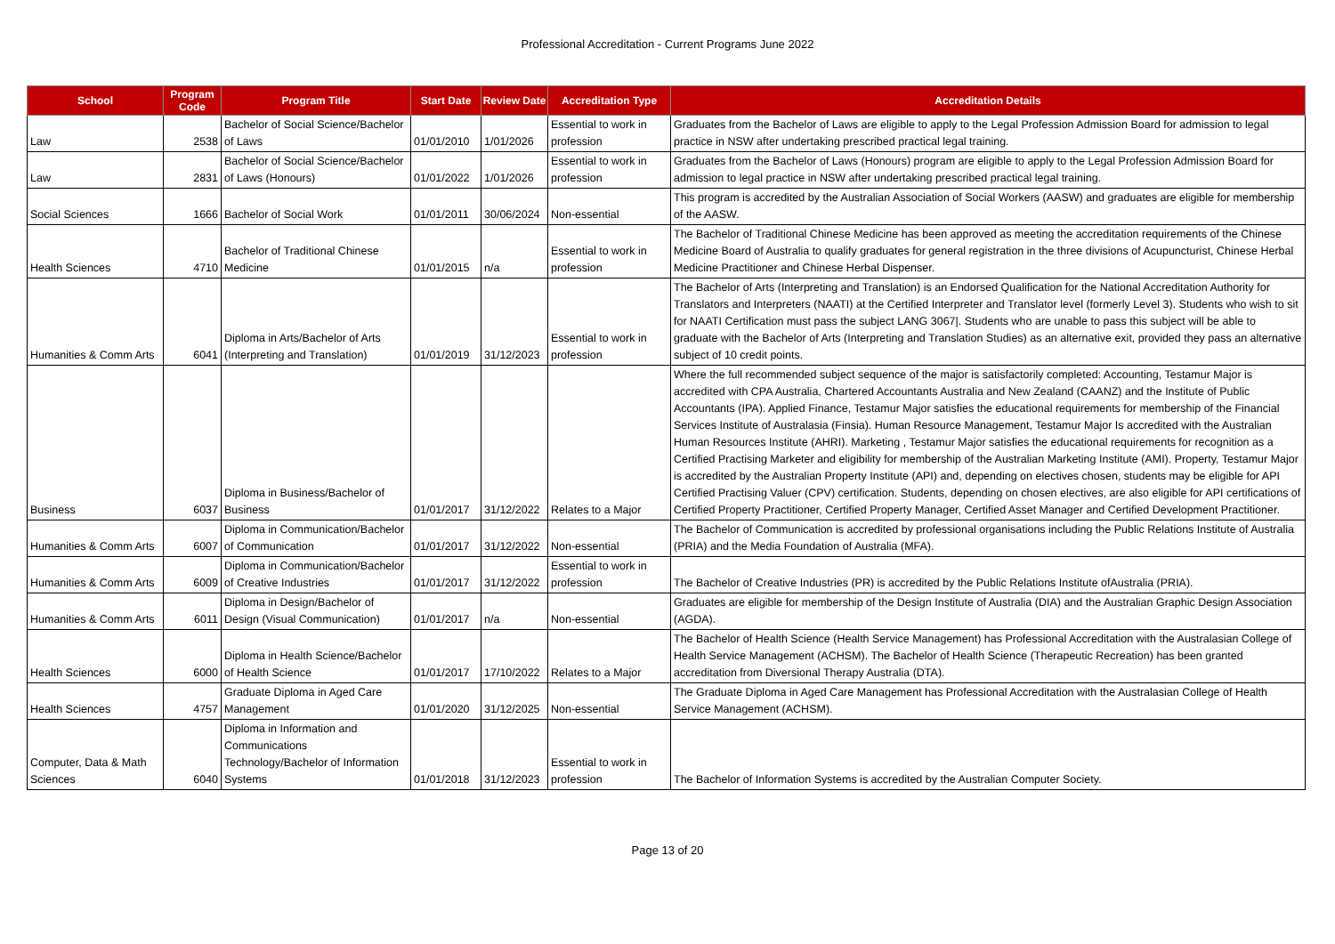Professional Accreditation - Current Programs June 2022
| School | Program Code | Program Title | Start Date | Review Date | Accreditation Type | Accreditation Details |
| --- | --- | --- | --- | --- | --- | --- |
| Law | 2538 | Bachelor of Social Science/Bachelor of Laws | 01/01/2010 | 1/01/2026 | Essential to work in profession | Graduates from the Bachelor of Laws are eligible to apply to the Legal Profession Admission Board for admission to legal practice in NSW after undertaking prescribed practical legal training. |
| Law | 2831 | Bachelor of Social Science/Bachelor of Laws (Honours) | 01/01/2022 | 1/01/2026 | Essential to work in profession | Graduates from the Bachelor of Laws (Honours) program are eligible to apply to the Legal Profession Admission Board for admission to legal practice in NSW after undertaking prescribed practical legal training. |
| Social Sciences | 1666 | Bachelor of Social Work | 01/01/2011 | 30/06/2024 | Non-essential | This program is accredited by the Australian Association of Social Workers (AASW) and graduates are eligible for membership of the AASW. |
| Health Sciences | 4710 | Bachelor of Traditional Chinese Medicine | 01/01/2015 | n/a | Essential to work in profession | The Bachelor of Traditional Chinese Medicine has been approved as meeting the accreditation requirements of the Chinese Medicine Board of Australia to qualify graduates for general registration in the three divisions of Acupuncturist, Chinese Herbal Medicine Practitioner and Chinese Herbal Dispenser. |
| Humanities & Comm Arts | 6041 | Diploma in Arts/Bachelor of Arts (Interpreting and Translation) | 01/01/2019 | 31/12/2023 | Essential to work in profession | The Bachelor of Arts (Interpreting and Translation) is an Endorsed Qualification for the National Accreditation Authority for Translators and Interpreters (NAATI) at the Certified Interpreter and Translator level (formerly Level 3). Students who wish to sit for NAATI Certification must pass the subject LANG 3067/. Students who are unable to pass this subject will be able to graduate with the Bachelor of Arts (Interpreting and Translation Studies) as an alternative exit, provided they pass an alternative subject of 10 credit points. |
| Business | 6037 | Diploma in Business/Bachelor of Business | 01/01/2017 | 31/12/2022 | Relates to a Major | Where the full recommended subject sequence of the major is satisfactorily completed: Accounting, Testamur Major is accredited with CPA Australia, Chartered Accountants Australia and New Zealand (CAANZ) and the Institute of Public Accountants (IPA). Applied Finance, Testamur Major satisfies the educational requirements for membership of the Financial Services Institute of Australasia (Finsia). Human Resource Management, Testamur Major Is accredited with the Australian Human Resources Institute (AHRI). Marketing , Testamur Major satisfies the educational requirements for recognition as a Certified Practising Marketer and eligibility for membership of the Australian Marketing Institute (AMI). Property, Testamur Major is accredited by the Australian Property Institute (API) and, depending on electives chosen, students may be eligible for API Certified Practising Valuer (CPV) certification. Students, depending on chosen electives, are also eligible for API certifications of Certified Property Practitioner, Certified Property Manager, Certified Asset Manager and Certified Development Practitioner. |
| Humanities & Comm Arts | 6007 | Diploma in Communication/Bachelor of Communication | 01/01/2017 | 31/12/2022 | Non-essential | The Bachelor of Communication is accredited by professional organisations including the Public Relations Institute of Australia (PRIA) and the Media Foundation of Australia (MFA). |
| Humanities & Comm Arts | 6009 | Diploma in Communication/Bachelor of Creative Industries | 01/01/2017 | 31/12/2022 | Essential to work in profession | The Bachelor of Creative Industries (PR) is accredited by the Public Relations Institute ofAustralia (PRIA). |
| Humanities & Comm Arts | 6011 | Diploma in Design/Bachelor of Design (Visual Communication) | 01/01/2017 | n/a | Non-essential | Graduates are eligible for membership of the Design Institute of Australia (DIA) and the Australian Graphic Design Association (AGDA). |
| Health Sciences | 6000 | Diploma in Health Science/Bachelor of Health Science | 01/01/2017 | 17/10/2022 | Relates to a Major | The Bachelor of Health Science (Health Service Management) has Professional Accreditation with the Australasian College of Health Service Management (ACHSM). The Bachelor of Health Science (Therapeutic Recreation) has been granted accreditation from Diversional Therapy Australia (DTA). |
| Health Sciences | 4757 | Graduate Diploma in Aged Care Management | 01/01/2020 | 31/12/2025 | Non-essential | The Graduate Diploma in Aged Care Management has Professional Accreditation with the Australasian College of Health Service Management (ACHSM). |
| Computer, Data & Math Sciences | 6040 | Diploma in Information and Communications Technology/Bachelor of Information Systems | 01/01/2018 | 31/12/2023 | Essential to work in profession | The Bachelor of Information Systems is accredited by the Australian Computer Society. |
Page 13 of 20